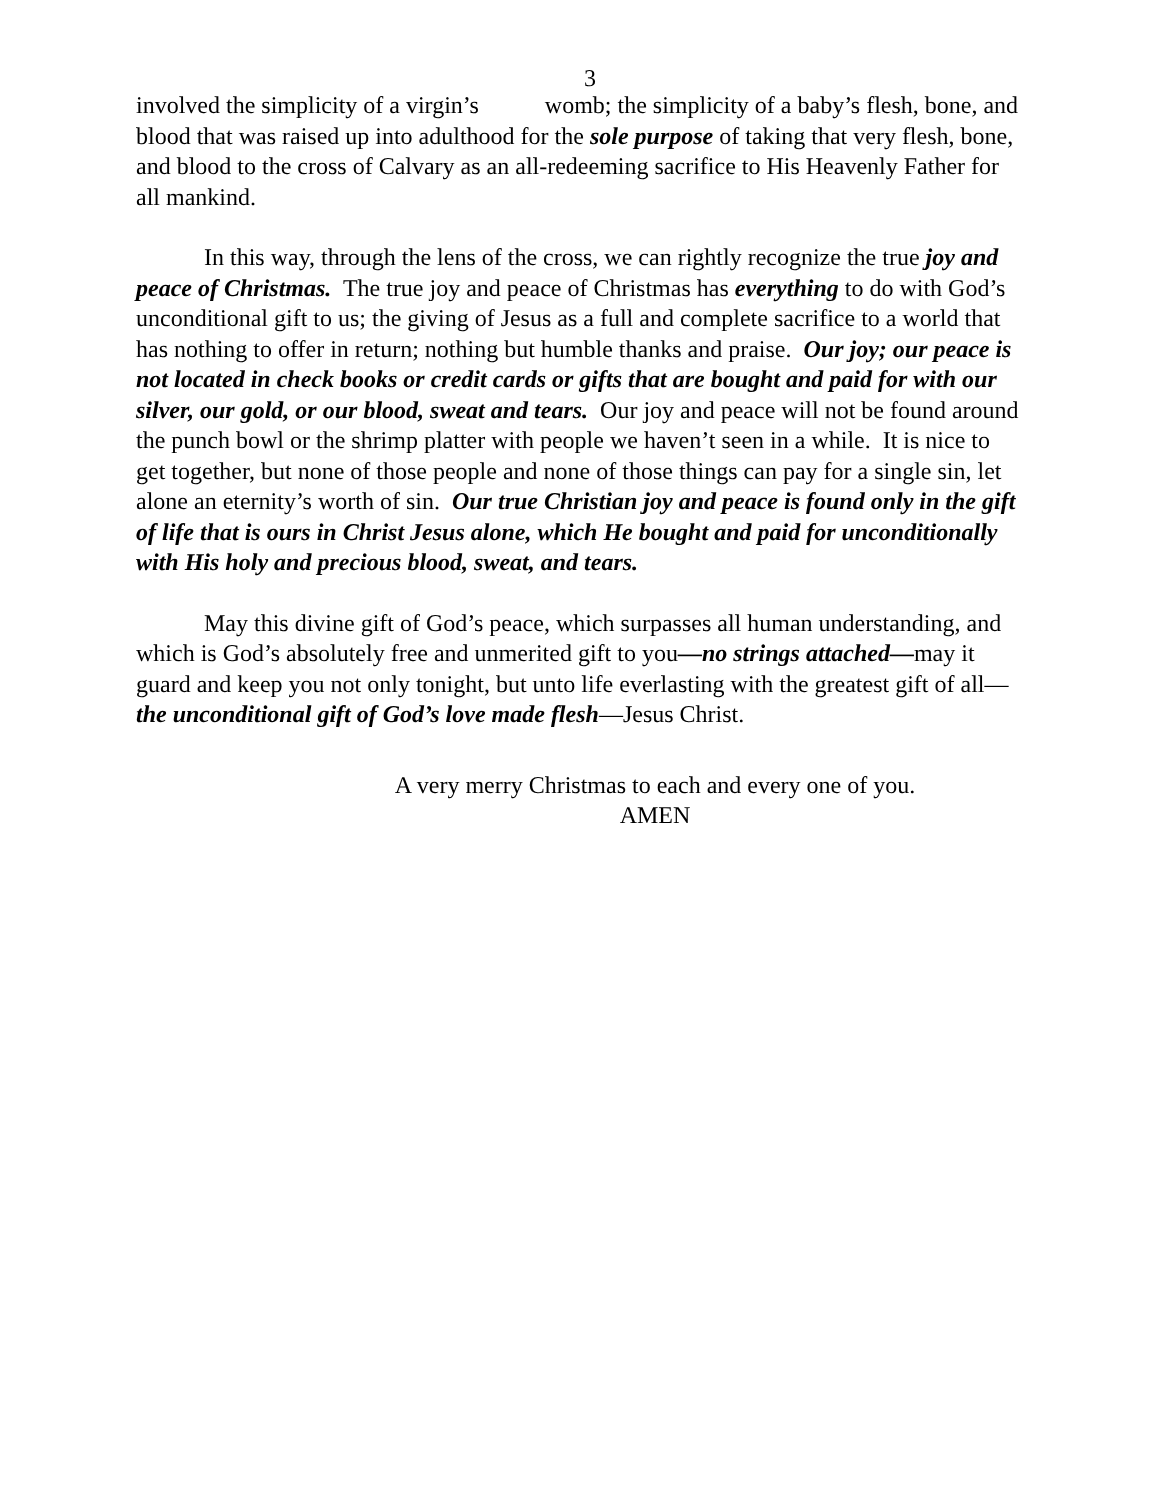3
involved the simplicity of a virgin’s womb; the simplicity of a baby’s flesh, bone, and blood that was raised up into adulthood for the sole purpose of taking that very flesh, bone, and blood to the cross of Calvary as an all-redeeming sacrifice to His Heavenly Father for all mankind.
In this way, through the lens of the cross, we can rightly recognize the true joy and peace of Christmas. The true joy and peace of Christmas has everything to do with God’s unconditional gift to us; the giving of Jesus as a full and complete sacrifice to a world that has nothing to offer in return; nothing but humble thanks and praise. Our joy; our peace is not located in check books or credit cards or gifts that are bought and paid for with our silver, our gold, or our blood, sweat and tears. Our joy and peace will not be found around the punch bowl or the shrimp platter with people we haven’t seen in a while. It is nice to get together, but none of those people and none of those things can pay for a single sin, let alone an eternity’s worth of sin. Our true Christian joy and peace is found only in the gift of life that is ours in Christ Jesus alone, which He bought and paid for unconditionally with His holy and precious blood, sweat, and tears.
May this divine gift of God’s peace, which surpasses all human understanding, and which is God’s absolutely free and unmerited gift to you—no strings attached—may it guard and keep you not only tonight, but unto life everlasting with the greatest gift of all—the unconditional gift of God’s love made flesh—Jesus Christ.
A very merry Christmas to each and every one of you.
AMEN